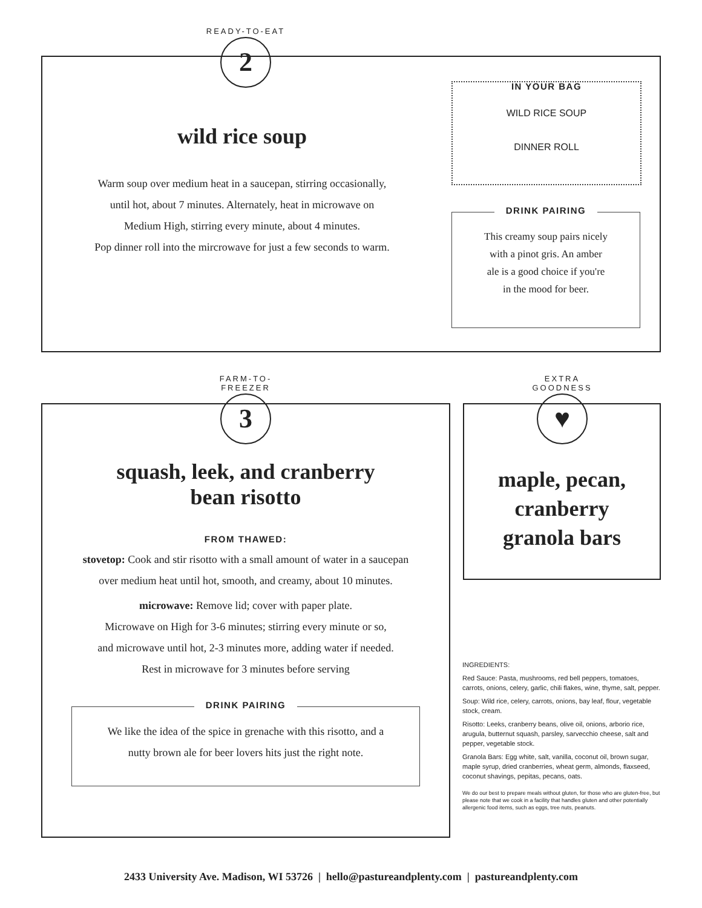READY-TO-EAT
2
wild rice soup
Warm soup over medium heat in a saucepan, stirring occasionally,
until hot, about 7 minutes. Alternately, heat in microwave on
Medium High, stirring every minute, about 4 minutes.
Pop dinner roll into the mircrowave for just a few seconds to warm.
IN YOUR BAG
WILD RICE SOUP
DINNER ROLL
DRINK PAIRING
This creamy soup pairs nicely
with a pinot gris. An amber
ale is a good choice if you're
in the mood for beer.
FARM-TO-FREEZER
3
squash, leek, and cranberry
bean risotto
FROM THAWED:
stovetop: Cook and stir risotto with a small amount of water in a saucepan
over medium heat until hot, smooth, and creamy, about 10 minutes.
microwave: Remove lid; cover with paper plate.
Microwave on High for 3-6 minutes; stirring every minute or so,
and microwave until hot, 2-3 minutes more, adding water if needed.
Rest in microwave for 3 minutes before serving
DRINK PAIRING
We like the idea of the spice in grenache with this risotto, and a
nutty brown ale for beer lovers hits just the right note.
EXTRA GOODNESS
♥
maple, pecan,
cranberry
granola bars
INGREDIENTS:
Red Sauce: Pasta, mushrooms, red bell peppers, tomatoes, carrots, onions, celery, garlic, chili flakes, wine, thyme, salt, pepper.
Soup: Wild rice, celery, carrots, onions, bay leaf, flour, vegetable stock, cream.
Risotto: Leeks, cranberry beans, olive oil, onions, arborio rice, arugula, butternut squash, parsley, sarvecchio cheese, salt and pepper, vegetable stock.
Granola Bars: Egg white, salt, vanilla, coconut oil, brown sugar, maple syrup, dried cranberries, wheat germ, almonds, flaxseed, coconut shavings, pepitas, pecans, oats.
We do our best to prepare meals without gluten, for those who are gluten-free, but please note that we cook in a facility that handles gluten and other potentially allergenic food items, such as eggs, tree nuts, peanuts.
2433 University Ave. Madison, WI 53726 | hello@pastureandplenty.com | pastureandplenty.com